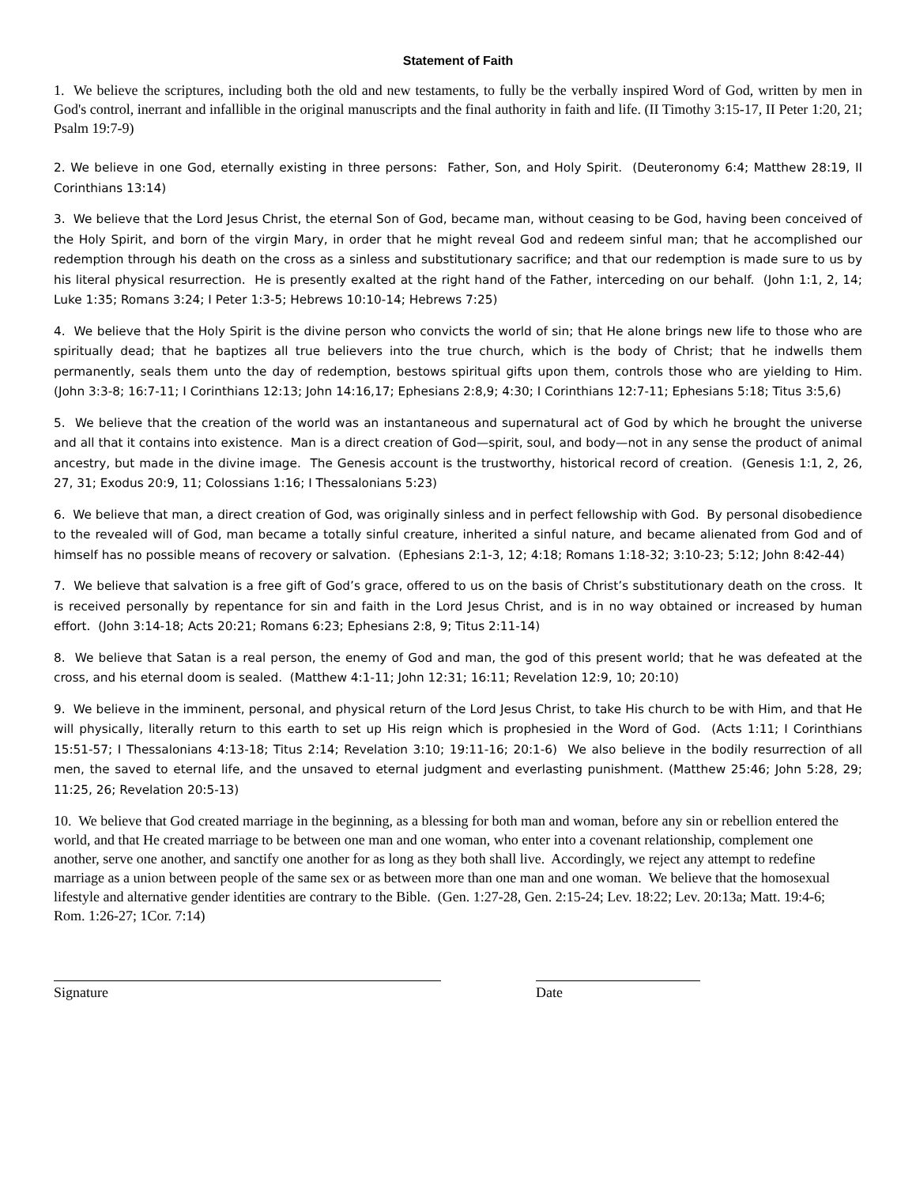Statement of Faith
1. We believe the scriptures, including both the old and new testaments, to fully be the verbally inspired Word of God, written by men in God's control, inerrant and infallible in the original manuscripts and the final authority in faith and life. (II Timothy 3:15-17, II Peter 1:20, 21; Psalm 19:7-9)
2. We believe in one God, eternally existing in three persons: Father, Son, and Holy Spirit. (Deuteronomy 6:4; Matthew 28:19, II Corinthians 13:14)
3. We believe that the Lord Jesus Christ, the eternal Son of God, became man, without ceasing to be God, having been conceived of the Holy Spirit, and born of the virgin Mary, in order that he might reveal God and redeem sinful man; that he accomplished our redemption through his death on the cross as a sinless and substitutionary sacrifice; and that our redemption is made sure to us by his literal physical resurrection. He is presently exalted at the right hand of the Father, interceding on our behalf. (John 1:1, 2, 14; Luke 1:35; Romans 3:24; I Peter 1:3-5; Hebrews 10:10-14; Hebrews 7:25)
4. We believe that the Holy Spirit is the divine person who convicts the world of sin; that He alone brings new life to those who are spiritually dead; that he baptizes all true believers into the true church, which is the body of Christ; that he indwells them permanently, seals them unto the day of redemption, bestows spiritual gifts upon them, controls those who are yielding to Him. (John 3:3-8; 16:7-11; I Corinthians 12:13; John 14:16,17; Ephesians 2:8,9; 4:30; I Corinthians 12:7-11; Ephesians 5:18; Titus 3:5,6)
5. We believe that the creation of the world was an instantaneous and supernatural act of God by which he brought the universe and all that it contains into existence. Man is a direct creation of God—spirit, soul, and body—not in any sense the product of animal ancestry, but made in the divine image. The Genesis account is the trustworthy, historical record of creation. (Genesis 1:1, 2, 26, 27, 31; Exodus 20:9, 11; Colossians 1:16; I Thessalonians 5:23)
6. We believe that man, a direct creation of God, was originally sinless and in perfect fellowship with God. By personal disobedience to the revealed will of God, man became a totally sinful creature, inherited a sinful nature, and became alienated from God and of himself has no possible means of recovery or salvation. (Ephesians 2:1-3, 12; 4:18; Romans 1:18-32; 3:10-23; 5:12; John 8:42-44)
7. We believe that salvation is a free gift of God’s grace, offered to us on the basis of Christ’s substitutionary death on the cross. It is received personally by repentance for sin and faith in the Lord Jesus Christ, and is in no way obtained or increased by human effort. (John 3:14-18; Acts 20:21; Romans 6:23; Ephesians 2:8, 9; Titus 2:11-14)
8. We believe that Satan is a real person, the enemy of God and man, the god of this present world; that he was defeated at the cross, and his eternal doom is sealed. (Matthew 4:1-11; John 12:31; 16:11; Revelation 12:9, 10; 20:10)
9. We believe in the imminent, personal, and physical return of the Lord Jesus Christ, to take His church to be with Him, and that He will physically, literally return to this earth to set up His reign which is prophesied in the Word of God. (Acts 1:11; I Corinthians 15:51-57; I Thessalonians 4:13-18; Titus 2:14; Revelation 3:10; 19:11-16; 20:1-6) We also believe in the bodily resurrection of all men, the saved to eternal life, and the unsaved to eternal judgment and everlasting punishment. (Matthew 25:46; John 5:28, 29; 11:25, 26; Revelation 20:5-13)
10. We believe that God created marriage in the beginning, as a blessing for both man and woman, before any sin or rebellion entered the world, and that He created marriage to be between one man and one woman, who enter into a covenant relationship, complement one another, serve one another, and sanctify one another for as long as they both shall live. Accordingly, we reject any attempt to redefine marriage as a union between people of the same sex or as between more than one man and one woman. We believe that the homosexual lifestyle and alternative gender identities are contrary to the Bible. (Gen. 1:27-28, Gen. 2:15-24; Lev. 18:22; Lev. 20:13a; Matt. 19:4-6; Rom. 1:26-27; 1Cor. 7:14)
Signature Date